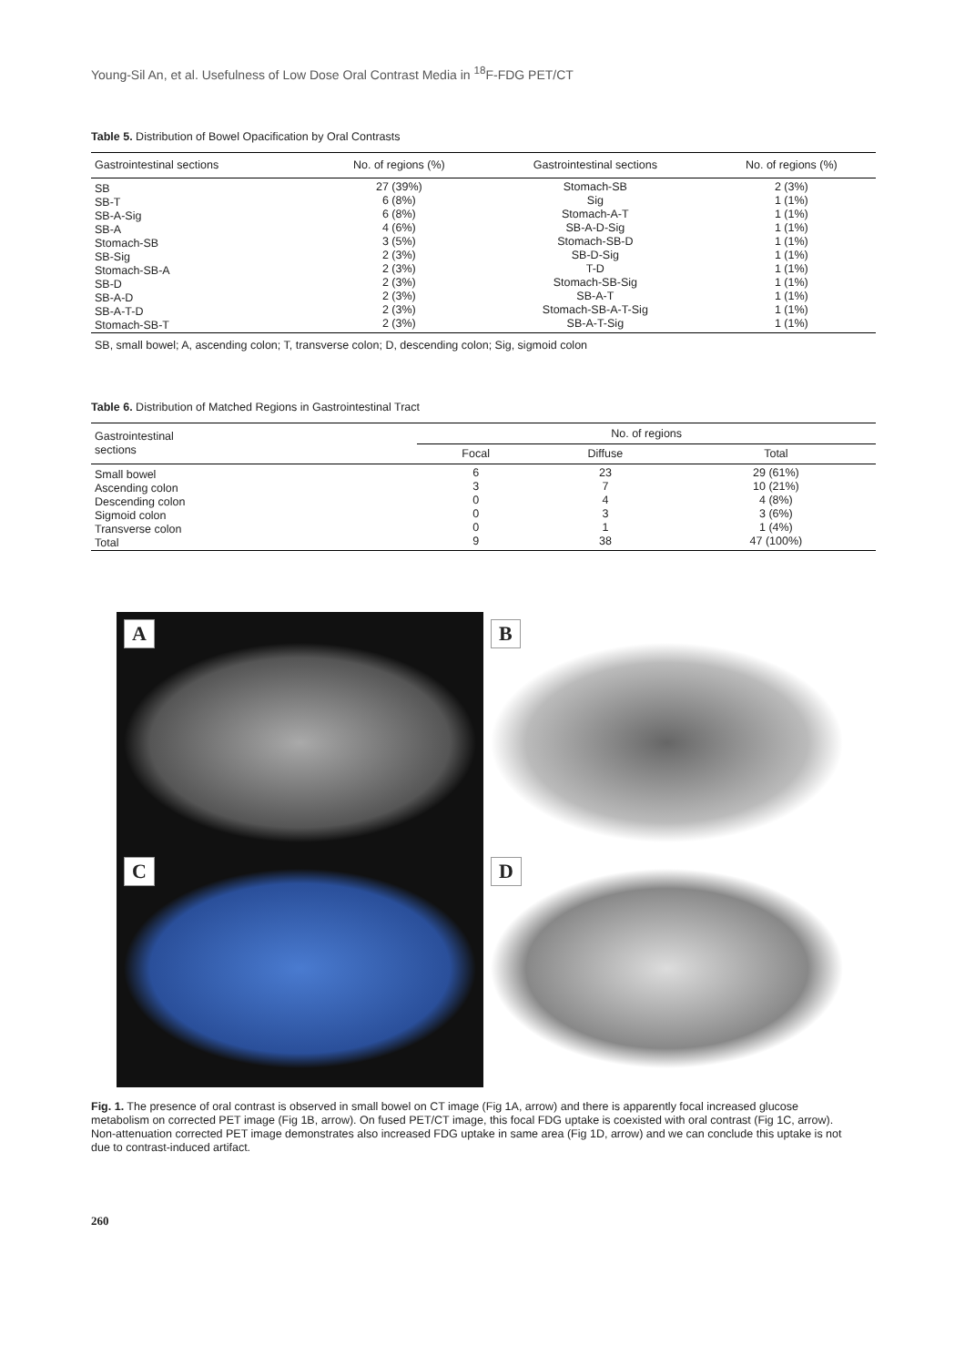Young-Sil An, et al. Usefulness of Low Dose Oral Contrast Media in <sup>18</sup>F-FDG PET/CT
Table 5. Distribution of Bowel Opacification by Oral Contrasts
| Gastrointestinal sections | No. of regions (%) | Gastrointestinal sections | No. of regions (%) |
| --- | --- | --- | --- |
| SB SB-T SB-A-Sig SB-A Stomach-SB SB-Sig Stomach-SB-A SB-D SB-A-D SB-A-T-D Stomach-SB-T | 27 (39%) 6 (8%) 6 (8%) 4 (6%) 3 (5%) 2 (3%) 2 (3%) 2 (3%) 2 (3%) 2 (3%) 2 (3%) | Stomach-SB Sig Stomach-A-T SB-A-D-Sig Stomach-SB-D SB-D-Sig T-D Stomach-SB-Sig SB-A-T Stomach-SB-A-T-Sig SB-A-T-Sig | 2 (3%) 1 (1%) 1 (1%) 1 (1%) 1 (1%) 1 (1%) 1 (1%) 1 (1%) 1 (1%) 1 (1%) 1 (1%) |
| SB, small bowel; A, ascending colon; T, transverse colon; D, descending colon; Sig, sigmoid colon | | | |
Table 6. Distribution of Matched Regions in Gastrointestinal Tract
| Gastrointestinal sections | No. of regions | | |
| --- | --- | --- | --- |
| | Focal | Diffuse | Total |
| Small bowel Ascending colon Descending colon Sigmoid colon Transverse colon Total | 6 3 0 0 0 9 | 23 7 4 3 1 38 | 29 (61%) 10 (21%) 4 (8%) 3 (6%) 1 (4%) 47 (100%) |
A
B
C
D
Fig. 1. The presence of oral contrast is observed in small bowel on CT image (Fig 1A, arrow) and there is apparently focal increased glucose metabolism on corrected PET image (Fig 1B, arrow). On fused PET/CT image, this focal FDG uptake is coexisted with oral contrast (Fig 1C, arrow). Non-attenuation corrected PET image demonstrates also increased FDG uptake in same area (Fig 1D, arrow) and we can conclude this uptake is not due to contrast-induced artifact.
260